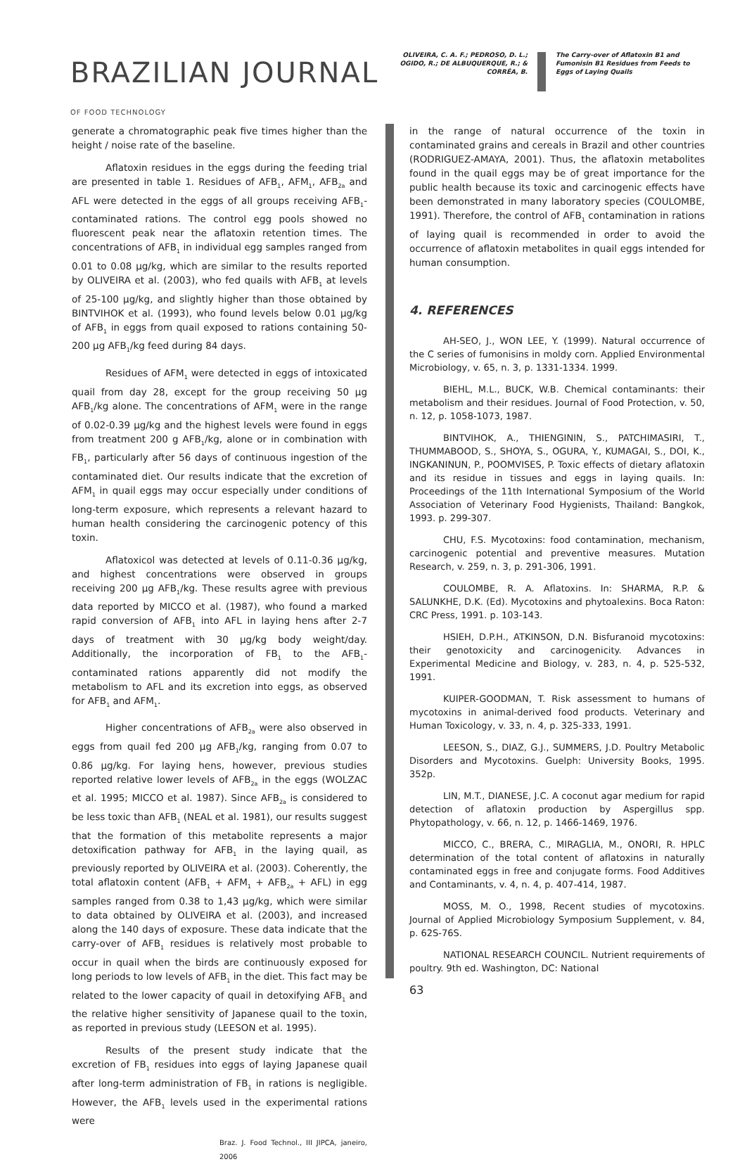BRAZILIAN JOURNAL
OF FOOD TECHNOLOGY
OLIVEIRA, C. A. F.; PEDROSO, D. L.; OGIDO, R.; DE ALBUQUERQUE, R.; & CORRÊA, B.
The Carry-over of Aflatoxin B1 and Fumonisin B1 Residues from Feeds to Eggs of Laying Quails
generate a chromatographic peak five times higher than the height / noise rate of the baseline.
Aflatoxin residues in the eggs during the feeding trial are presented in table 1. Residues of AFB<sub>1</sub>, AFM<sub>1</sub>, AFB<sub>2a</sub> and AFL were detected in the eggs of all groups receiving AFB<sub>1</sub>-contaminated rations. The control egg pools showed no fluorescent peak near the aflatoxin retention times. The concentrations of AFB<sub>1</sub> in individual egg samples ranged from 0.01 to 0.08 μg/kg, which are similar to the results reported by OLIVEIRA et al. (2003), who fed quails with AFB<sub>1</sub> at levels of 25-100 μg/kg, and slightly higher than those obtained by BINTVIHOK et al. (1993), who found levels below 0.01 μg/kg of AFB<sub>1</sub> in eggs from quail exposed to rations containing 50-200 μg AFB<sub>1</sub>/kg feed during 84 days.
Residues of AFM<sub>1</sub> were detected in eggs of intoxicated quail from day 28, except for the group receiving 50 μg AFB<sub>1</sub>/kg alone. The concentrations of AFM<sub>1</sub> were in the range of 0.02-0.39 μg/kg and the highest levels were found in eggs from treatment 200 g AFB<sub>1</sub>/kg, alone or in combination with FB<sub>1</sub>, particularly after 56 days of continuous ingestion of the contaminated diet. Our results indicate that the excretion of AFM<sub>1</sub> in quail eggs may occur especially under conditions of long-term exposure, which represents a relevant hazard to human health considering the carcinogenic potency of this toxin.
Aflatoxicol was detected at levels of 0.11-0.36 μg/kg, and highest concentrations were observed in groups receiving 200 μg AFB<sub>1</sub>/kg. These results agree with previous data reported by MICCO et al. (1987), who found a marked rapid conversion of AFB<sub>1</sub> into AFL in laying hens after 2-7 days of treatment with 30 μg/kg body weight/day. Additionally, the incorporation of FB<sub>1</sub> to the AFB<sub>1</sub>-contaminated rations apparently did not modify the metabolism to AFL and its excretion into eggs, as observed for AFB<sub>1</sub> and AFM<sub>1</sub>.
Higher concentrations of AFB<sub>2a</sub> were also observed in eggs from quail fed 200 μg AFB<sub>1</sub>/kg, ranging from 0.07 to 0.86 μg/kg. For laying hens, however, previous studies reported relative lower levels of AFB<sub>2a</sub> in the eggs (WOLZAC et al. 1995; MICCO et al. 1987). Since AFB<sub>2a</sub> is considered to be less toxic than AFB<sub>1</sub> (NEAL et al. 1981), our results suggest that the formation of this metabolite represents a major detoxification pathway for AFB<sub>1</sub> in the laying quail, as previously reported by OLIVEIRA et al. (2003). Coherently, the total aflatoxin content (AFB<sub>1</sub> + AFM<sub>1</sub> + AFB<sub>2a</sub> + AFL) in egg samples ranged from 0.38 to 1,43 μg/kg, which were similar to data obtained by OLIVEIRA et al. (2003), and increased along the 140 days of exposure. These data indicate that the carry-over of AFB<sub>1</sub> residues is relatively most probable to occur in quail when the birds are continuously exposed for long periods to low levels of AFB<sub>1</sub> in the diet. This fact may be related to the lower capacity of quail in detoxifying AFB<sub>1</sub> and the relative higher sensitivity of Japanese quail to the toxin, as reported in previous study (LEESON et al. 1995).
Results of the present study indicate that the excretion of FB<sub>1</sub> residues into eggs of laying Japanese quail after long-term administration of FB<sub>1</sub> in rations is negligible. However, the AFB<sub>1</sub> levels used in the experimental rations were
Braz. J. Food Technol., III JIPCA, janeiro, 2006
in the range of natural occurrence of the toxin in contaminated grains and cereals in Brazil and other countries (RODRIGUEZ-AMAYA, 2001). Thus, the aflatoxin metabolites found in the quail eggs may be of great importance for the public health because its toxic and carcinogenic effects have been demonstrated in many laboratory species (COULOMBE, 1991). Therefore, the control of AFB<sub>1</sub> contamination in rations of laying quail is recommended in order to avoid the occurrence of aflatoxin metabolites in quail eggs intended for human consumption.
4. REFERENCES
AH-SEO, J., WON LEE, Y. (1999). Natural occurrence of the C series of fumonisins in moldy corn. Applied Environmental Microbiology, v. 65, n. 3, p. 1331-1334. 1999.
BIEHL, M.L., BUCK, W.B. Chemical contaminants: their metabolism and their residues. Journal of Food Protection, v. 50, n. 12, p. 1058-1073, 1987.
BINTVIHOK, A., THIENGININ, S., PATCHIMASIRI, T., THUMMABOOD, S., SHOYA, S., OGURA, Y., KUMAGAI, S., DOI, K., INGKANINUN, P., POOMVISES, P. Toxic effects of dietary aflatoxin and its residue in tissues and eggs in laying quails. In: Proceedings of the 11th International Symposium of the World Association of Veterinary Food Hygienists, Thailand: Bangkok, 1993. p. 299-307.
CHU, F.S. Mycotoxins: food contamination, mechanism, carcinogenic potential and preventive measures. Mutation Research, v. 259, n. 3, p. 291-306, 1991.
COULOMBE, R. A. Aflatoxins. In: SHARMA, R.P. & SALUNKHE, D.K. (Ed). Mycotoxins and phytoalexins. Boca Raton: CRC Press, 1991. p. 103-143.
HSIEH, D.P.H., ATKINSON, D.N. Bisfuranoid mycotoxins: their genotoxicity and carcinogenicity. Advances in Experimental Medicine and Biology, v. 283, n. 4, p. 525-532, 1991.
KUIPER-GOODMAN, T. Risk assessment to humans of mycotoxins in animal-derived food products. Veterinary and Human Toxicology, v. 33, n. 4, p. 325-333, 1991.
LEESON, S., DIAZ, G.J., SUMMERS, J.D. Poultry Metabolic Disorders and Mycotoxins. Guelph: University Books, 1995. 352p.
LIN, M.T., DIANESE, J.C. A coconut agar medium for rapid detection of aflatoxin production by Aspergillus spp. Phytopathology, v. 66, n. 12, p. 1466-1469, 1976.
MICCO, C., BRERA, C., MIRAGLIA, M., ONORI, R. HPLC determination of the total content of aflatoxins in naturally contaminated eggs in free and conjugate forms. Food Additives and Contaminants, v. 4, n. 4, p. 407-414, 1987.
MOSS, M. O., 1998, Recent studies of mycotoxins. Journal of Applied Microbiology Symposium Supplement, v. 84, p. 62S-76S.
NATIONAL RESEARCH COUNCIL. Nutrient requirements of poultry. 9th ed. Washington, DC: National
63